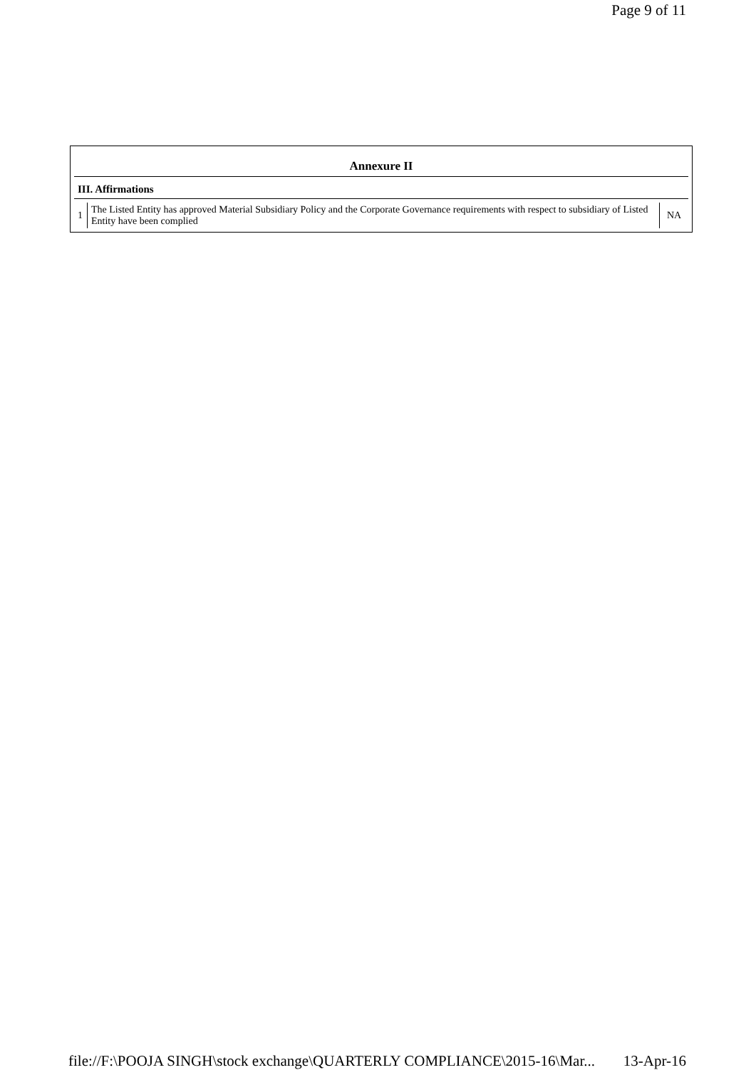Page 9 of 11
Annexure II
III. Affirmations
| 1 | The Listed Entity has approved Material Subsidiary Policy and the Corporate Governance requirements with respect to subsidiary of Listed Entity have been complied | NA |
file://F:\POOJA SINGH\stock exchange\QUARTERLY COMPLIANCE\2015-16\Mar... 13-Apr-16